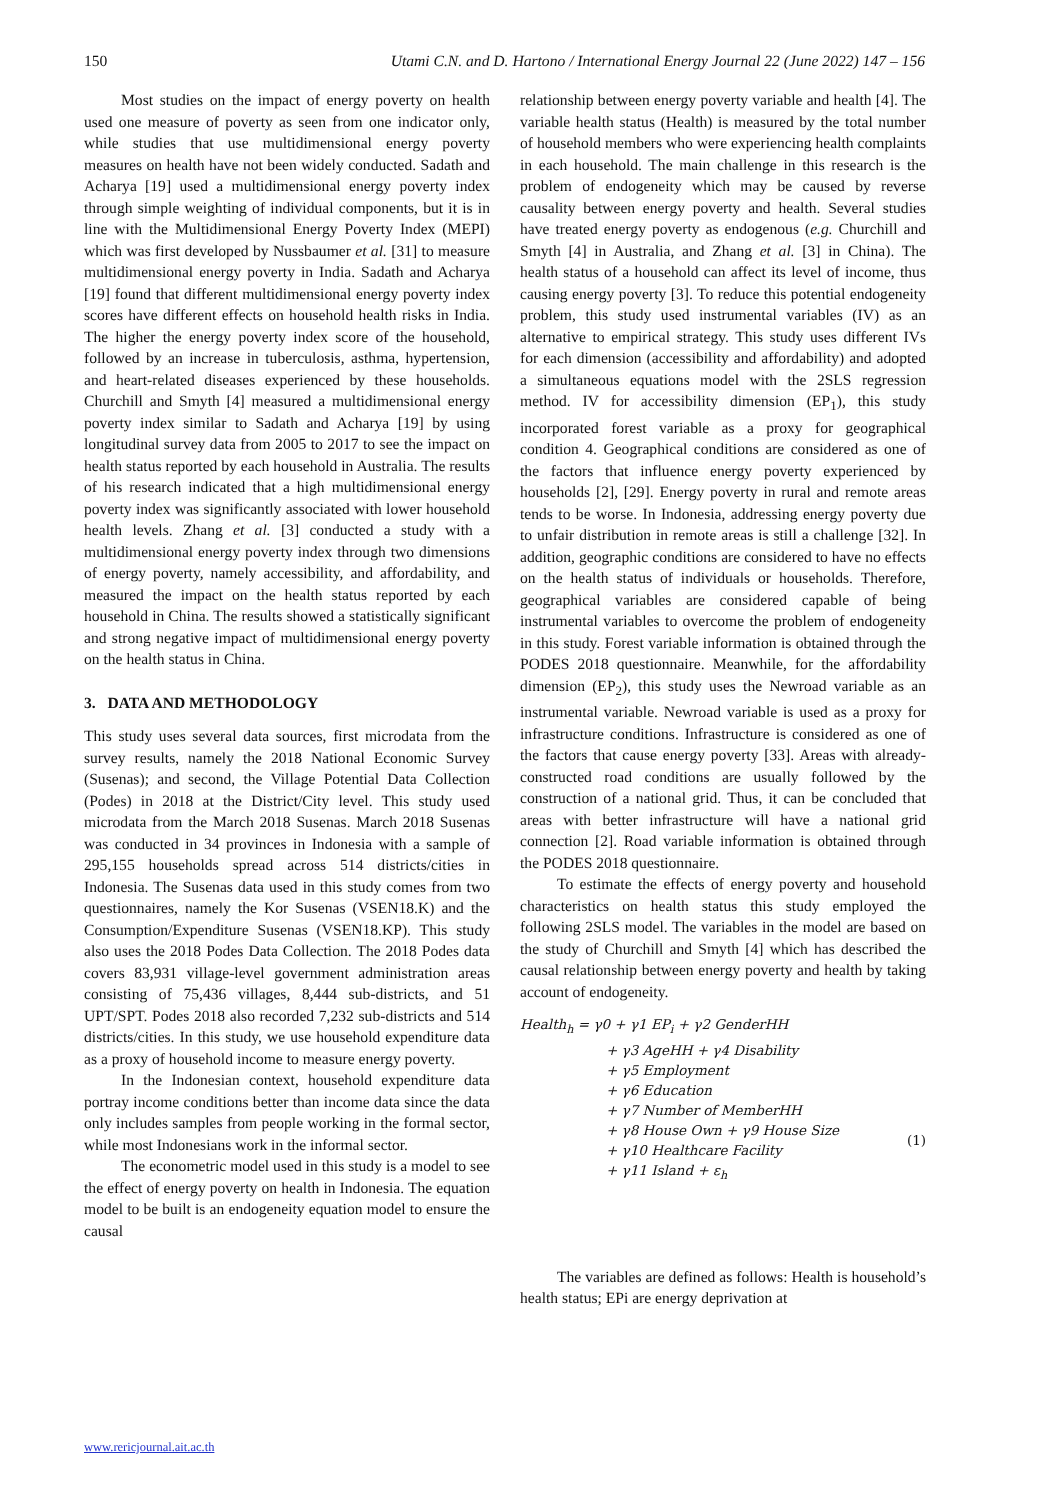150 Utami C.N. and D. Hartono / International Energy Journal 22 (June 2022) 147 – 156
Most studies on the impact of energy poverty on health used one measure of poverty as seen from one indicator only, while studies that use multidimensional energy poverty measures on health have not been widely conducted. Sadath and Acharya [19] used a multidimensional energy poverty index through simple weighting of individual components, but it is in line with the Multidimensional Energy Poverty Index (MEPI) which was first developed by Nussbaumer et al. [31] to measure multidimensional energy poverty in India. Sadath and Acharya [19] found that different multidimensional energy poverty index scores have different effects on household health risks in India. The higher the energy poverty index score of the household, followed by an increase in tuberculosis, asthma, hypertension, and heart-related diseases experienced by these households. Churchill and Smyth [4] measured a multidimensional energy poverty index similar to Sadath and Acharya [19] by using longitudinal survey data from 2005 to 2017 to see the impact on health status reported by each household in Australia. The results of his research indicated that a high multidimensional energy poverty index was significantly associated with lower household health levels. Zhang et al. [3] conducted a study with a multidimensional energy poverty index through two dimensions of energy poverty, namely accessibility, and affordability, and measured the impact on the health status reported by each household in China. The results showed a statistically significant and strong negative impact of multidimensional energy poverty on the health status in China.
3. DATA AND METHODOLOGY
This study uses several data sources, first microdata from the survey results, namely the 2018 National Economic Survey (Susenas); and second, the Village Potential Data Collection (Podes) in 2018 at the District/City level. This study used microdata from the March 2018 Susenas. March 2018 Susenas was conducted in 34 provinces in Indonesia with a sample of 295,155 households spread across 514 districts/cities in Indonesia. The Susenas data used in this study comes from two questionnaires, namely the Kor Susenas (VSEN18.K) and the Consumption/Expenditure Susenas (VSEN18.KP). This study also uses the 2018 Podes Data Collection. The 2018 Podes data covers 83,931 village-level government administration areas consisting of 75,436 villages, 8,444 sub-districts, and 51 UPT/SPT. Podes 2018 also recorded 7,232 sub-districts and 514 districts/cities. In this study, we use household expenditure data as a proxy of household income to measure energy poverty.
In the Indonesian context, household expenditure data portray income conditions better than income data since the data only includes samples from people working in the formal sector, while most Indonesians work in the informal sector.
The econometric model used in this study is a model to see the effect of energy poverty on health in Indonesia. The equation model to be built is an endogeneity equation model to ensure the causal
relationship between energy poverty variable and health [4]. The variable health status (Health) is measured by the total number of household members who were experiencing health complaints in each household. The main challenge in this research is the problem of endogeneity which may be caused by reverse causality between energy poverty and health. Several studies have treated energy poverty as endogenous (e.g. Churchill and Smyth [4] in Australia, and Zhang et al. [3] in China). The health status of a household can affect its level of income, thus causing energy poverty [3]. To reduce this potential endogeneity problem, this study used instrumental variables (IV) as an alternative to empirical strategy. This study uses different IVs for each dimension (accessibility and affordability) and adopted a simultaneous equations model with the 2SLS regression method. IV for accessibility dimension (EP<sub>1</sub>), this study incorporated forest variable as a proxy for geographical condition 4. Geographical conditions are considered as one of the factors that influence energy poverty experienced by households [2], [29]. Energy poverty in rural and remote areas tends to be worse. In Indonesia, addressing energy poverty due to unfair distribution in remote areas is still a challenge [32]. In addition, geographic conditions are considered to have no effects on the health status of individuals or households. Therefore, geographical variables are considered capable of being instrumental variables to overcome the problem of endogeneity in this study. Forest variable information is obtained through the PODES 2018 questionnaire. Meanwhile, for the affordability dimension (EP<sub>2</sub>), this study uses the Newroad variable as an instrumental variable. Newroad variable is used as a proxy for infrastructure conditions. Infrastructure is considered as one of the factors that cause energy poverty [33]. Areas with already-constructed road conditions are usually followed by the construction of a national grid. Thus, it can be concluded that areas with better infrastructure will have a national grid connection [2]. Road variable information is obtained through the PODES 2018 questionnaire.
To estimate the effects of energy poverty and household characteristics on health status this study employed the following 2SLS model. The variables in the model are based on the study of Churchill and Smyth [4] which has described the causal relationship between energy poverty and health by taking account of endogeneity.
Health<sub>h</sub> = γ0 + γ1 EP<sub>i</sub> + γ2 GenderHH
+ γ3 AgeHH + γ4 Disability
+ γ5 Employment
+ γ6 Education
+ γ7 Number of MemberHH
+ γ8 House Own + γ9 House Size
+ γ10 Healthcare Facility
+ γ11 Island + ε<sub>h</sub>
(1)
The variables are defined as follows: Health is household’s health status; EPi are energy deprivation at
www.rericjournal.ait.ac.th